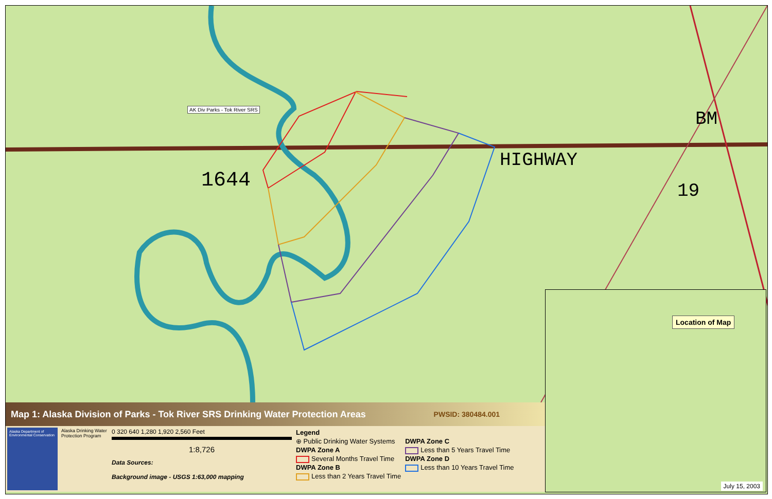1644
HIGHWAY
BM
19
AK Div Parks - Tok River SRS
Location of Map
July 15, 2003
Map 1: Alaska Division of Parks - Tok River SRS Drinking Water Protection Areas
PWSID: 380484.001
Alaska Department of Environmental Conservation
Alaska Drinking Water Protection Program
0 320 640 1,280 1,920 2,560 Feet
1:8,726
Data Sources:
Background image - USGS 1:63,000 mapping
Legend
⊕ Public Drinking Water Systems
DWPA Zone A
Several Months Travel Time
DWPA Zone B
Less than 2 Years Travel Time
DWPA Zone C
Less than 5 Years Travel Time
DWPA Zone D
Less than 10 Years Travel Time